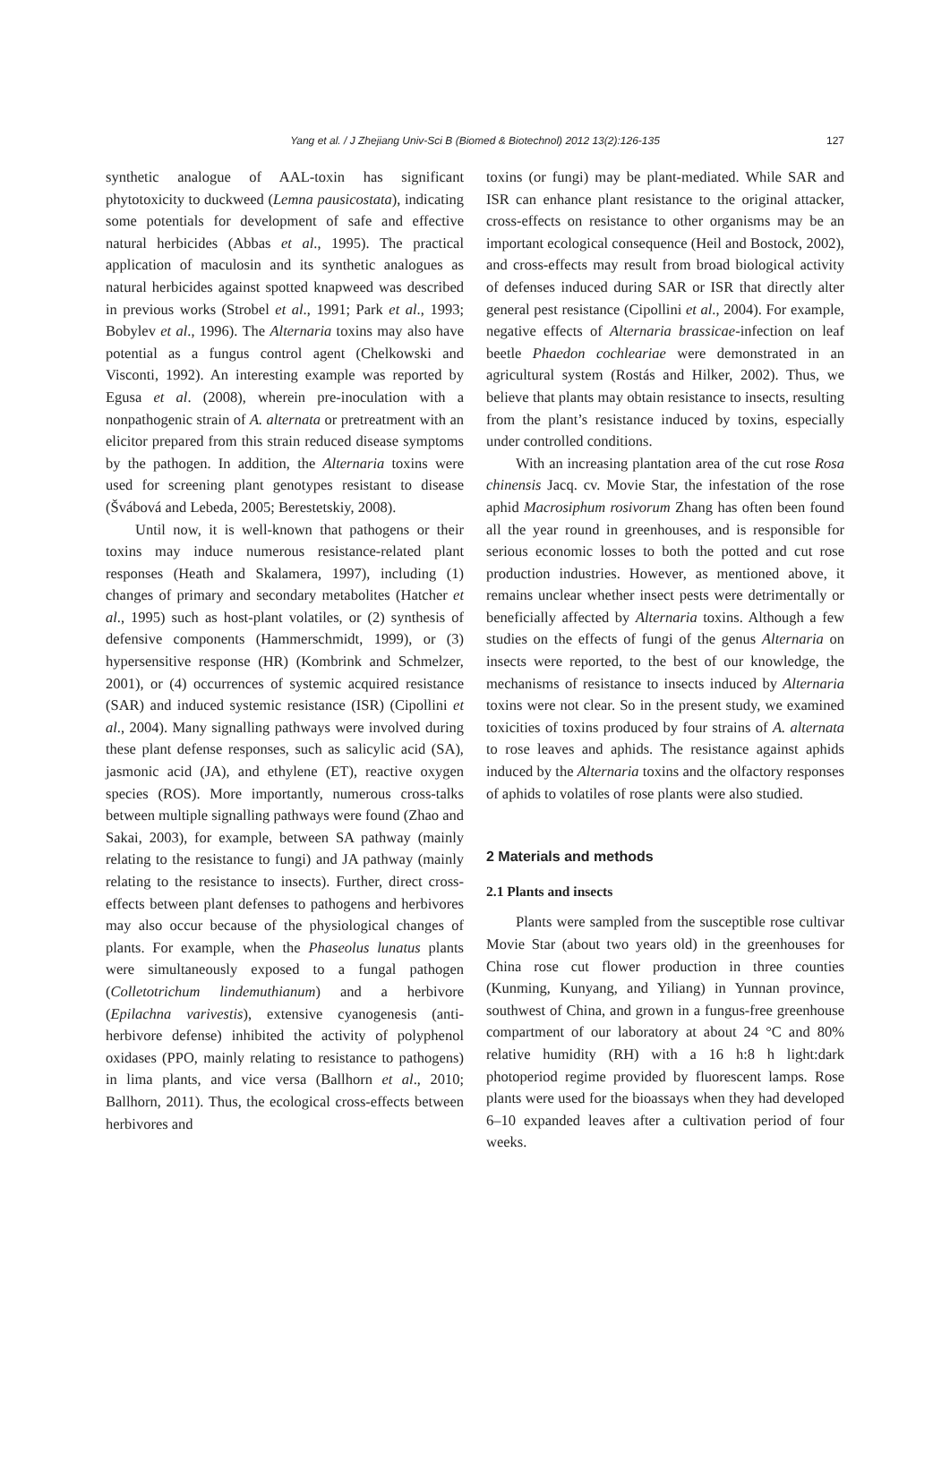Yang et al. / J Zhejiang Univ-Sci B (Biomed & Biotechnol) 2012 13(2):126-135 127
synthetic analogue of AAL-toxin has significant phytotoxicity to duckweed (Lemna pausicostata), indicating some potentials for development of safe and effective natural herbicides (Abbas et al., 1995). The practical application of maculosin and its synthetic analogues as natural herbicides against spotted knapweed was described in previous works (Strobel et al., 1991; Park et al., 1993; Bobylev et al., 1996). The Alternaria toxins may also have potential as a fungus control agent (Chelkowski and Visconti, 1992). An interesting example was reported by Egusa et al. (2008), wherein pre-inoculation with a nonpathogenic strain of A. alternata or pretreatment with an elicitor prepared from this strain reduced disease symptoms by the pathogen. In addition, the Alternaria toxins were used for screening plant genotypes resistant to disease (Švábová and Lebeda, 2005; Berestetskiy, 2008).
Until now, it is well-known that pathogens or their toxins may induce numerous resistance-related plant responses (Heath and Skalamera, 1997), including (1) changes of primary and secondary metabolites (Hatcher et al., 1995) such as host-plant volatiles, or (2) synthesis of defensive components (Hammerschmidt, 1999), or (3) hypersensitive response (HR) (Kombrink and Schmelzer, 2001), or (4) occurrences of systemic acquired resistance (SAR) and induced systemic resistance (ISR) (Cipollini et al., 2004). Many signalling pathways were involved during these plant defense responses, such as salicylic acid (SA), jasmonic acid (JA), and ethylene (ET), reactive oxygen species (ROS). More importantly, numerous cross-talks between multiple signalling pathways were found (Zhao and Sakai, 2003), for example, between SA pathway (mainly relating to the resistance to fungi) and JA pathway (mainly relating to the resistance to insects). Further, direct cross-effects between plant defenses to pathogens and herbivores may also occur because of the physiological changes of plants. For example, when the Phaseolus lunatus plants were simultaneously exposed to a fungal pathogen (Colletotrichum lindemuthianum) and a herbivore (Epilachna varivestis), extensive cyanogenesis (anti-herbivore defense) inhibited the activity of polyphenol oxidases (PPO, mainly relating to resistance to pathogens) in lima plants, and vice versa (Ballhorn et al., 2010; Ballhorn, 2011). Thus, the ecological cross-effects between herbivores and
toxins (or fungi) may be plant-mediated. While SAR and ISR can enhance plant resistance to the original attacker, cross-effects on resistance to other organisms may be an important ecological consequence (Heil and Bostock, 2002), and cross-effects may result from broad biological activity of defenses induced during SAR or ISR that directly alter general pest resistance (Cipollini et al., 2004). For example, negative effects of Alternaria brassicae-infection on leaf beetle Phaedon cochleariae were demonstrated in an agricultural system (Rostás and Hilker, 2002). Thus, we believe that plants may obtain resistance to insects, resulting from the plant’s resistance induced by toxins, especially under controlled conditions.
With an increasing plantation area of the cut rose Rosa chinensis Jacq. cv. Movie Star, the infestation of the rose aphid Macrosiphum rosivorum Zhang has often been found all the year round in greenhouses, and is responsible for serious economic losses to both the potted and cut rose production industries. However, as mentioned above, it remains unclear whether insect pests were detrimentally or beneficially affected by Alternaria toxins. Although a few studies on the effects of fungi of the genus Alternaria on insects were reported, to the best of our knowledge, the mechanisms of resistance to insects induced by Alternaria toxins were not clear. So in the present study, we examined toxicities of toxins produced by four strains of A. alternata to rose leaves and aphids. The resistance against aphids induced by the Alternaria toxins and the olfactory responses of aphids to volatiles of rose plants were also studied.
2 Materials and methods
2.1 Plants and insects
Plants were sampled from the susceptible rose cultivar Movie Star (about two years old) in the greenhouses for China rose cut flower production in three counties (Kunming, Kunyang, and Yiliang) in Yunnan province, southwest of China, and grown in a fungus-free greenhouse compartment of our laboratory at about 24 °C and 80% relative humidity (RH) with a 16 h:8 h light:dark photoperiod regime provided by fluorescent lamps. Rose plants were used for the bioassays when they had developed 6–10 expanded leaves after a cultivation period of four weeks.